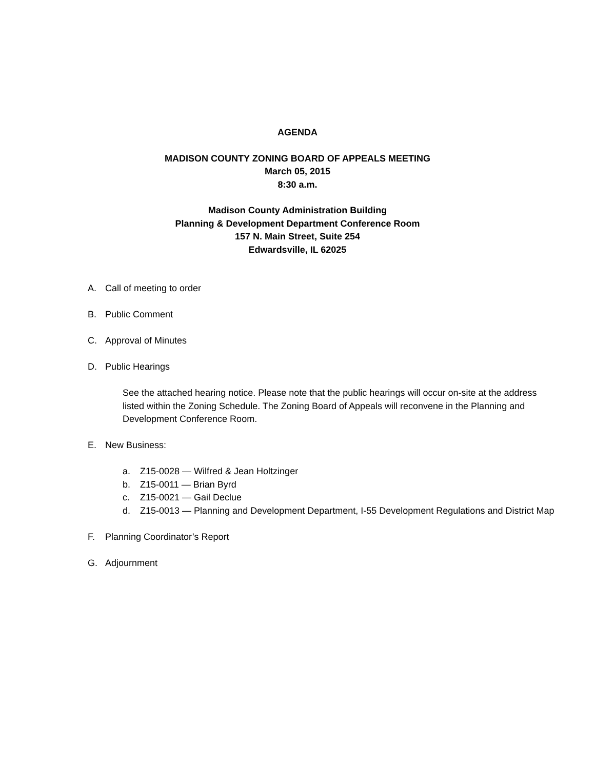AGENDA
MADISON COUNTY ZONING BOARD OF APPEALS MEETING
March 05, 2015
8:30 a.m.
Madison County Administration Building
Planning & Development Department Conference Room
157 N. Main Street, Suite 254
Edwardsville, IL 62025
A. Call of meeting to order
B. Public Comment
C. Approval of Minutes
D. Public Hearings
See the attached hearing notice. Please note that the public hearings will occur on-site at the address listed within the Zoning Schedule. The Zoning Board of Appeals will reconvene in the Planning and Development Conference Room.
E. New Business:
a. Z15-0028 — Wilfred & Jean Holtzinger
b. Z15-0011 — Brian Byrd
c. Z15-0021 — Gail Declue
d. Z15-0013 — Planning and Development Department, I-55 Development Regulations and District Map
F. Planning Coordinator’s Report
G. Adjournment